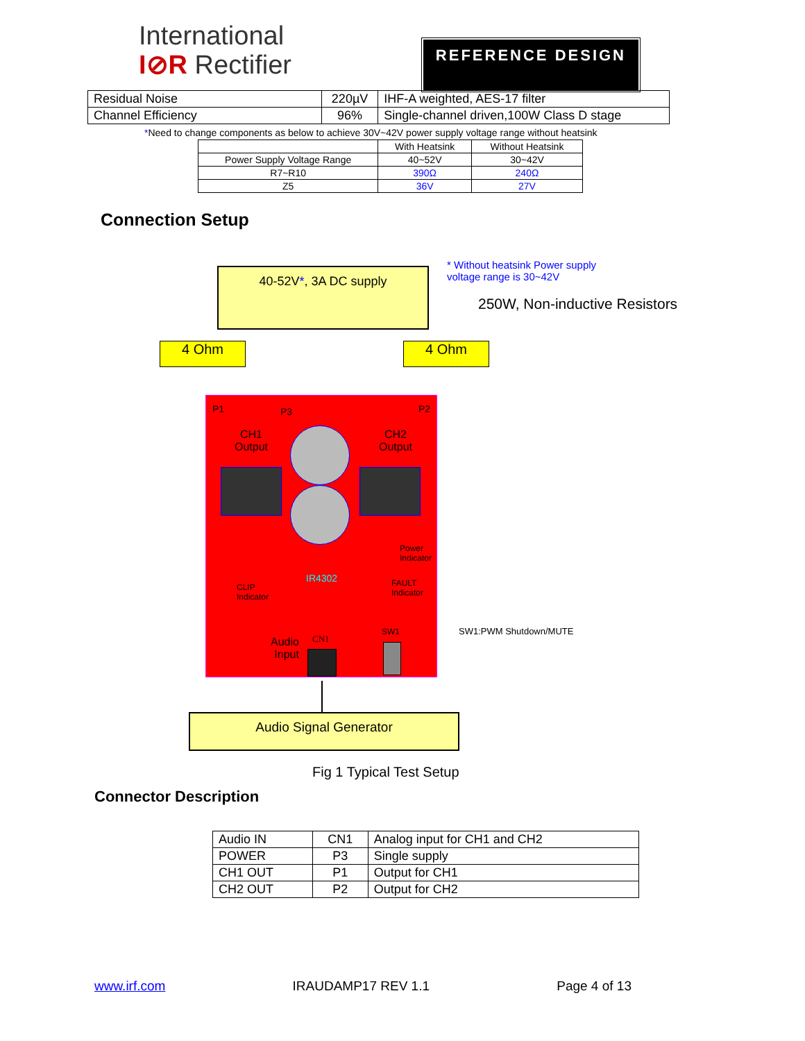International
I⊘R Rectifier
REFERENCE DESIGN
| Residual Noise | 220µV | IHF-A weighted, AES-17 filter |
| Channel Efficiency | 96% | Single-channel driven,100W Class D stage |
*Need to change components as below to achieve 30V~42V power supply voltage range without heatsink
| | With Heatsink | Without Heatsink |
| Power Supply Voltage Range | 40~52V | 30~42V |
| R7~R10 | 390Ω | 240Ω |
| Z5 | 36V | 27V |
Connection Setup
40-52V*, 3A DC supply
* Without heatsink Power supply voltage range is 30~42V
250W, Non-inductive Resistors
4 Ohm 4 Ohm
P1 P3 P2
CH1
Output
CH2
Output
IR4302
Power
Indicator
CLIP
Indicator
FAULT
Indicator
SW1 SW1:PWM Shutdown/MUTE
Audio
Input
CN1
Audio Signal Generator
Fig 1 Typical Test Setup
Connector Description
| Audio IN | CN1 | Analog input for CH1 and CH2 |
| POWER | P3 | Single supply |
| CH1 OUT | P1 | Output for CH1 |
| CH2 OUT | P2 | Output for CH2 |
www.irf.com IRAUDAMP17 REV 1.1 Page 4 of 13